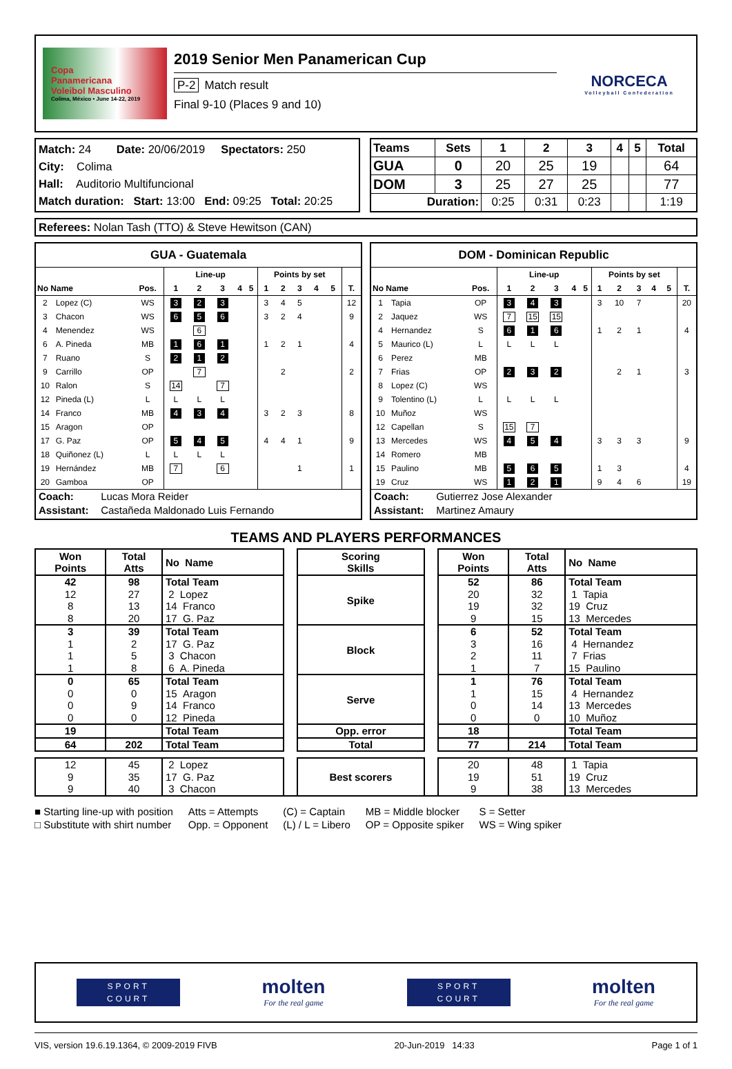Copa
Panamericana
Voleibol Masculino
Colima, México • June 14-22, 2019
2019 Senior Men Panamerican Cup
P-2 Match result
Final 9-10 (Places 9 and 10)
NORCECA
Volleyball Confederation
Match: 24 Date: 20/06/2019 Spectators: 250
City: Colima
Hall: Auditorio Multifuncional
Match duration: Start: 13:00 End: 09:25 Total: 20:25
| Teams | Sets | 1 | 2 | 3 | 4 | 5 | Total |
| --- | --- | --- | --- | --- | --- | --- | --- |
| GUA | 0 | 20 | 25 | 19 | | | 64 |
| DOM | 3 | 25 | 27 | 25 | | | 77 |
| Duration: | | 0:25 | 0:31 | 0:23 | | | 1:19 |
Referees: Nolan Tash (TTO) & Steve Hewitson (CAN)
GUA - Guatemala
| | | | Line-up | | | | | Points by set | | | | | |
| --- | --- | --- | --- | --- | --- | --- | --- | --- | --- | --- | --- | --- | --- |
| No Name | | Pos. | 1 | 2 | 3 | 4 | 5 | 1 | 2 | 3 | 4 | 5 | T. |
| 2 | Lopez (C) | WS | 3 | 2 | 3 | | | 3 | 4 | 5 | | | 12 |
| 3 | Chacon | WS | 6 | 5 | 6 | | | 3 | 2 | 4 | | | 9 |
| 4 | Menendez | WS | | 6 | | | | | | | | | |
| 6 | A. Pineda | MB | 1 | 6 | 1 | | | 1 | 2 | 1 | | | 4 |
| 7 | Ruano | S | 2 | 1 | 2 | | | | | | | | |
| 9 | Carrillo | OP | | 7 | | | | | 2 | | | | 2 |
| 10 | Ralon | S | 14 | | 7 | | | | | | | | |
| 12 | Pineda (L) | L | L | L | L | | | | | | | | |
| 14 | Franco | MB | 4 | 3 | 4 | | | 3 | 2 | 3 | | | 8 |
| 15 | Aragon | OP | | | | | | | | | | | |
| 17 | G. Paz | OP | 5 | 4 | 5 | | | 4 | 4 | 1 | | | 9 |
| 18 | Quiñonez (L) | L | L | L | L | | | | | | | | |
| 19 | Hernández | MB | 7 | | 6 | | | | | 1 | | | 1 |
| 20 | Gamboa | OP | | | | | | | | | | | |
Coach: Lucas Mora Reider
Assistant: Castañeda Maldonado Luis Fernando
DOM - Dominican Republic
| | | | Line-up | | | | | Points by set | | | | | |
| --- | --- | --- | --- | --- | --- | --- | --- | --- | --- | --- | --- | --- | --- |
| No Name | | Pos. | 1 | 2 | 3 | 4 | 5 | 1 | 2 | 3 | 4 | 5 | T. |
| 1 | Tapia | OP | 3 | 4 | 3 | | | 3 | 10 | 7 | | | 20 |
| 2 | Jaquez | WS | 7 | 15 | 15 | | | | | | | | |
| 4 | Hernandez | S | 6 | 1 | 6 | | | 1 | 2 | 1 | | | 4 |
| 5 | Maurico (L) | L | L | L | L | | | | | | | | |
| 6 | Perez | MB | | | | | | | | | | | |
| 7 | Frias | OP | 2 | 3 | 2 | | | | 2 | 1 | | | 3 |
| 8 | Lopez (C) | WS | | | | | | | | | | | |
| 9 | Tolentino (L) | L | L | L | L | | | | | | | | |
| 10 | Muñoz | WS | | | | | | | | | | | |
| 12 | Capellan | S | 15 | 7 | | | | | | | | | |
| 13 | Mercedes | WS | 4 | 5 | 4 | | | 3 | 3 | 3 | | | 9 |
| 14 | Romero | MB | | | | | | | | | | | |
| 15 | Paulino | MB | 5 | 6 | 5 | | | 1 | 3 | | | | 4 |
| 19 | Cruz | WS | 1 | 2 | 1 | | | 9 | 4 | 6 | | | 19 |
Coach: Gutierrez Jose Alexander
Assistant: Martinez Amaury
TEAMS AND PLAYERS PERFORMANCES
| Won Points | Total Atts | No Name | | Scoring Skills | | Won Points | Total Atts | No Name |
| 42 | 98 | Total Team | | Spike | | 52 | 86 | Total Team |
| 12 | 27 | 2 Lopez | | | | 20 | 32 | 1 Tapia |
| 8 | 13 | 14 Franco | | | | 19 | 32 | 19 Cruz |
| 8 | 20 | 17 G. Paz | | | | 9 | 15 | 13 Mercedes |
| 3 | 39 | Total Team | | Block | | 6 | 52 | Total Team |
| 1 | 2 | 17 G. Paz | | | | 3 | 16 | 4 Hernandez |
| 1 | 5 | 3 Chacon | | | | 2 | 11 | 7 Frias |
| 1 | 8 | 6 A. Pineda | | | | 1 | 7 | 15 Paulino |
| 0 | 65 | Total Team | | Serve | | 1 | 76 | Total Team |
| 0 | 0 | 15 Aragon | | | | 1 | 15 | 4 Hernandez |
| 0 | 9 | 14 Franco | | | | 0 | 14 | 13 Mercedes |
| 0 | 0 | 12 Pineda | | | | 0 | 0 | 10 Muñoz |
| 19 | | Total Team | | Opp. error | | 18 | | Total Team |
| 64 | 202 | Total Team | | Total | | 77 | 214 | Total Team |
| 12 | 45 | 2 Lopez | | Best scorers | | 20 | 48 | 1 Tapia |
| 9 | 35 | 17 G. Paz | | | | 19 | 51 | 19 Cruz |
| 9 | 40 | 3 Chacon | | | | 9 | 38 | 13 Mercedes |
■ Starting line-up with position
□ Substitute with shirt number
Atts = Attempts
Opp. = Opponent
(C) = Captain
(L) / L = Libero
MB = Middle blocker
OP = Opposite spiker
S = Setter
WS = Wing spiker
SPORT
COURT
molten
For the real game
SPORT
COURT
molten
For the real game
VIS, version 19.6.19.1364, © 2009-2019 FIVB 20-Jun-2019 14:33 Page 1 of 1